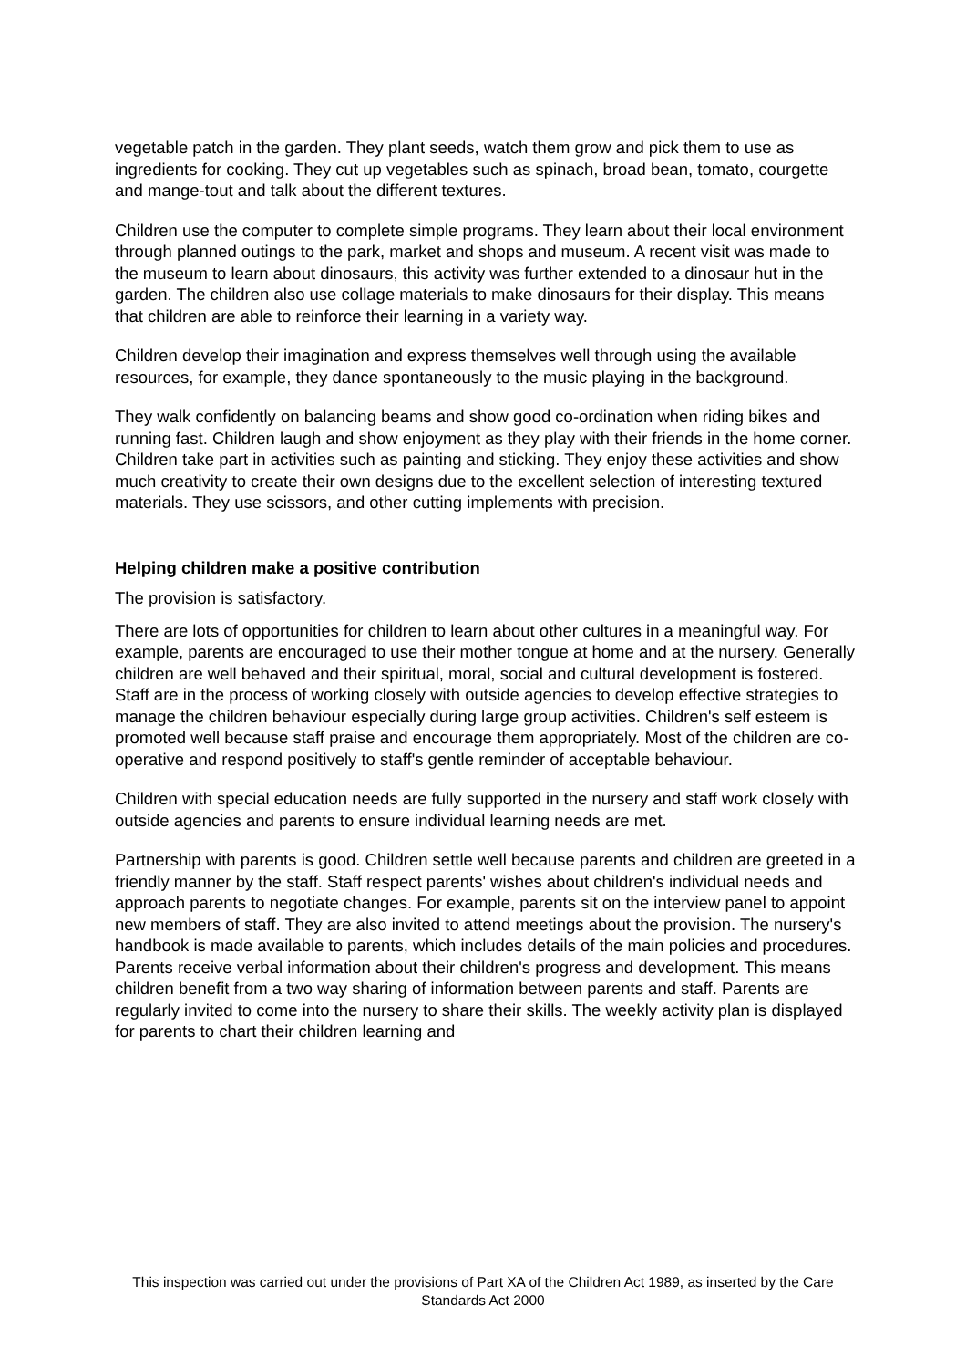vegetable patch in the garden. They plant seeds, watch them grow and pick them to use as ingredients for cooking. They cut up vegetables such as spinach, broad bean, tomato, courgette and mange-tout and talk about the different textures.
Children use the computer to complete simple programs. They learn about their local environment through planned outings to the park, market and shops and museum. A recent visit was made to the museum to learn about dinosaurs, this activity was further extended to a dinosaur hut in the garden. The children also use collage materials to make dinosaurs for their display. This means that children are able to reinforce their learning in a variety way.
Children develop their imagination and express themselves well through using the available resources, for example, they dance spontaneously to the music playing in the background.
They walk confidently on balancing beams and show good co-ordination when riding bikes and running fast. Children laugh and show enjoyment as they play with their friends in the home corner. Children take part in activities such as painting and sticking. They enjoy these activities and show much creativity to create their own designs due to the excellent selection of interesting textured materials. They use scissors, and other cutting implements with precision.
Helping children make a positive contribution
The provision is satisfactory.
There are lots of opportunities for children to learn about other cultures in a meaningful way. For example, parents are encouraged to use their mother tongue at home and at the nursery. Generally children are well behaved and their spiritual, moral, social and cultural development is fostered. Staff are in the process of working closely with outside agencies to develop effective strategies to manage the children behaviour especially during large group activities. Children's self esteem is promoted well because staff praise and encourage them appropriately. Most of the children are co-operative and respond positively to staff's gentle reminder of acceptable behaviour.
Children with special education needs are fully supported in the nursery and staff work closely with outside agencies and parents to ensure individual learning needs are met.
Partnership with parents is good. Children settle well because parents and children are greeted in a friendly manner by the staff. Staff respect parents' wishes about children's individual needs and approach parents to negotiate changes. For example, parents sit on the interview panel to appoint new members of staff. They are also invited to attend meetings about the provision. The nursery's handbook is made available to parents, which includes details of the main policies and procedures. Parents receive verbal information about their children's progress and development. This means children benefit from a two way sharing of information between parents and staff. Parents are regularly invited to come into the nursery to share their skills. The weekly activity plan is displayed for parents to chart their children learning and
This inspection was carried out under the provisions of Part XA of the Children Act 1989, as inserted by the Care Standards Act 2000